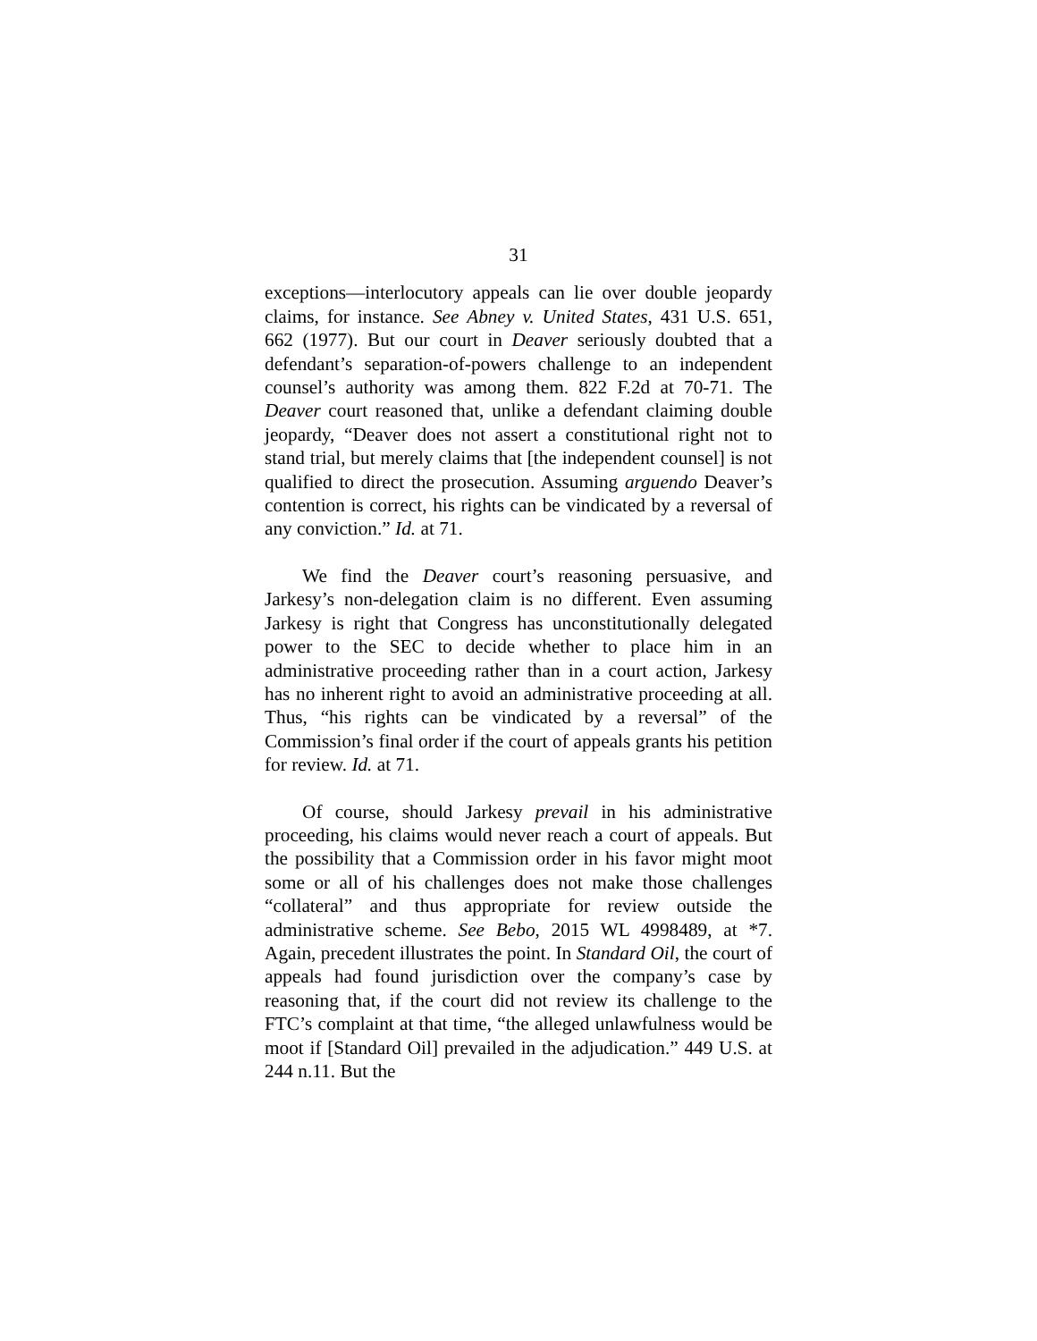31
exceptions—interlocutory appeals can lie over double jeopardy claims, for instance. See Abney v. United States, 431 U.S. 651, 662 (1977). But our court in Deaver seriously doubted that a defendant’s separation-of-powers challenge to an independent counsel’s authority was among them. 822 F.2d at 70-71. The Deaver court reasoned that, unlike a defendant claiming double jeopardy, “Deaver does not assert a constitutional right not to stand trial, but merely claims that [the independent counsel] is not qualified to direct the prosecution. Assuming arguendo Deaver’s contention is correct, his rights can be vindicated by a reversal of any conviction.” Id. at 71.
We find the Deaver court’s reasoning persuasive, and Jarkesy’s non-delegation claim is no different. Even assuming Jarkesy is right that Congress has unconstitutionally delegated power to the SEC to decide whether to place him in an administrative proceeding rather than in a court action, Jarkesy has no inherent right to avoid an administrative proceeding at all. Thus, “his rights can be vindicated by a reversal” of the Commission’s final order if the court of appeals grants his petition for review. Id. at 71.
Of course, should Jarkesy prevail in his administrative proceeding, his claims would never reach a court of appeals. But the possibility that a Commission order in his favor might moot some or all of his challenges does not make those challenges “collateral” and thus appropriate for review outside the administrative scheme. See Bebo, 2015 WL 4998489, at *7. Again, precedent illustrates the point. In Standard Oil, the court of appeals had found jurisdiction over the company’s case by reasoning that, if the court did not review its challenge to the FTC’s complaint at that time, “the alleged unlawfulness would be moot if [Standard Oil] prevailed in the adjudication.” 449 U.S. at 244 n.11. But the